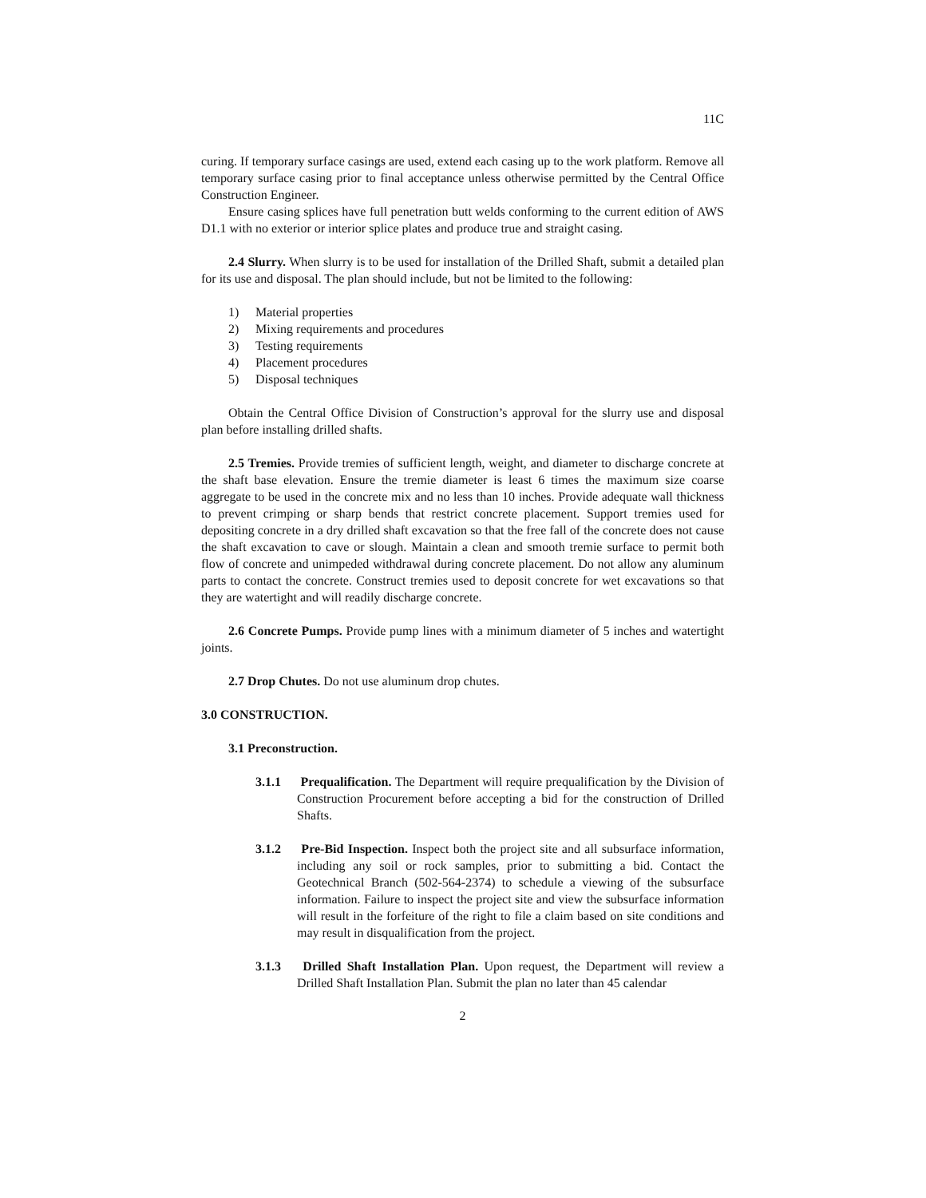11C
curing. If temporary surface casings are used, extend each casing up to the work platform. Remove all temporary surface casing prior to final acceptance unless otherwise permitted by the Central Office Construction Engineer.
Ensure casing splices have full penetration butt welds conforming to the current edition of AWS D1.1 with no exterior or interior splice plates and produce true and straight casing.
2.4 Slurry. When slurry is to be used for installation of the Drilled Shaft, submit a detailed plan for its use and disposal. The plan should include, but not be limited to the following:
1) Material properties
2) Mixing requirements and procedures
3) Testing requirements
4) Placement procedures
5) Disposal techniques
Obtain the Central Office Division of Construction’s approval for the slurry use and disposal plan before installing drilled shafts.
2.5 Tremies. Provide tremies of sufficient length, weight, and diameter to discharge concrete at the shaft base elevation. Ensure the tremie diameter is least 6 times the maximum size coarse aggregate to be used in the concrete mix and no less than 10 inches. Provide adequate wall thickness to prevent crimping or sharp bends that restrict concrete placement. Support tremies used for depositing concrete in a dry drilled shaft excavation so that the free fall of the concrete does not cause the shaft excavation to cave or slough. Maintain a clean and smooth tremie surface to permit both flow of concrete and unimpeded withdrawal during concrete placement. Do not allow any aluminum parts to contact the concrete. Construct tremies used to deposit concrete for wet excavations so that they are watertight and will readily discharge concrete.
2.6 Concrete Pumps. Provide pump lines with a minimum diameter of 5 inches and watertight joints.
2.7 Drop Chutes. Do not use aluminum drop chutes.
3.0 CONSTRUCTION.
3.1 Preconstruction.
3.1.1 Prequalification. The Department will require prequalification by the Division of Construction Procurement before accepting a bid for the construction of Drilled Shafts.
3.1.2 Pre-Bid Inspection. Inspect both the project site and all subsurface information, including any soil or rock samples, prior to submitting a bid. Contact the Geotechnical Branch (502-564-2374) to schedule a viewing of the subsurface information. Failure to inspect the project site and view the subsurface information will result in the forfeiture of the right to file a claim based on site conditions and may result in disqualification from the project.
3.1.3 Drilled Shaft Installation Plan. Upon request, the Department will review a Drilled Shaft Installation Plan. Submit the plan no later than 45 calendar
2